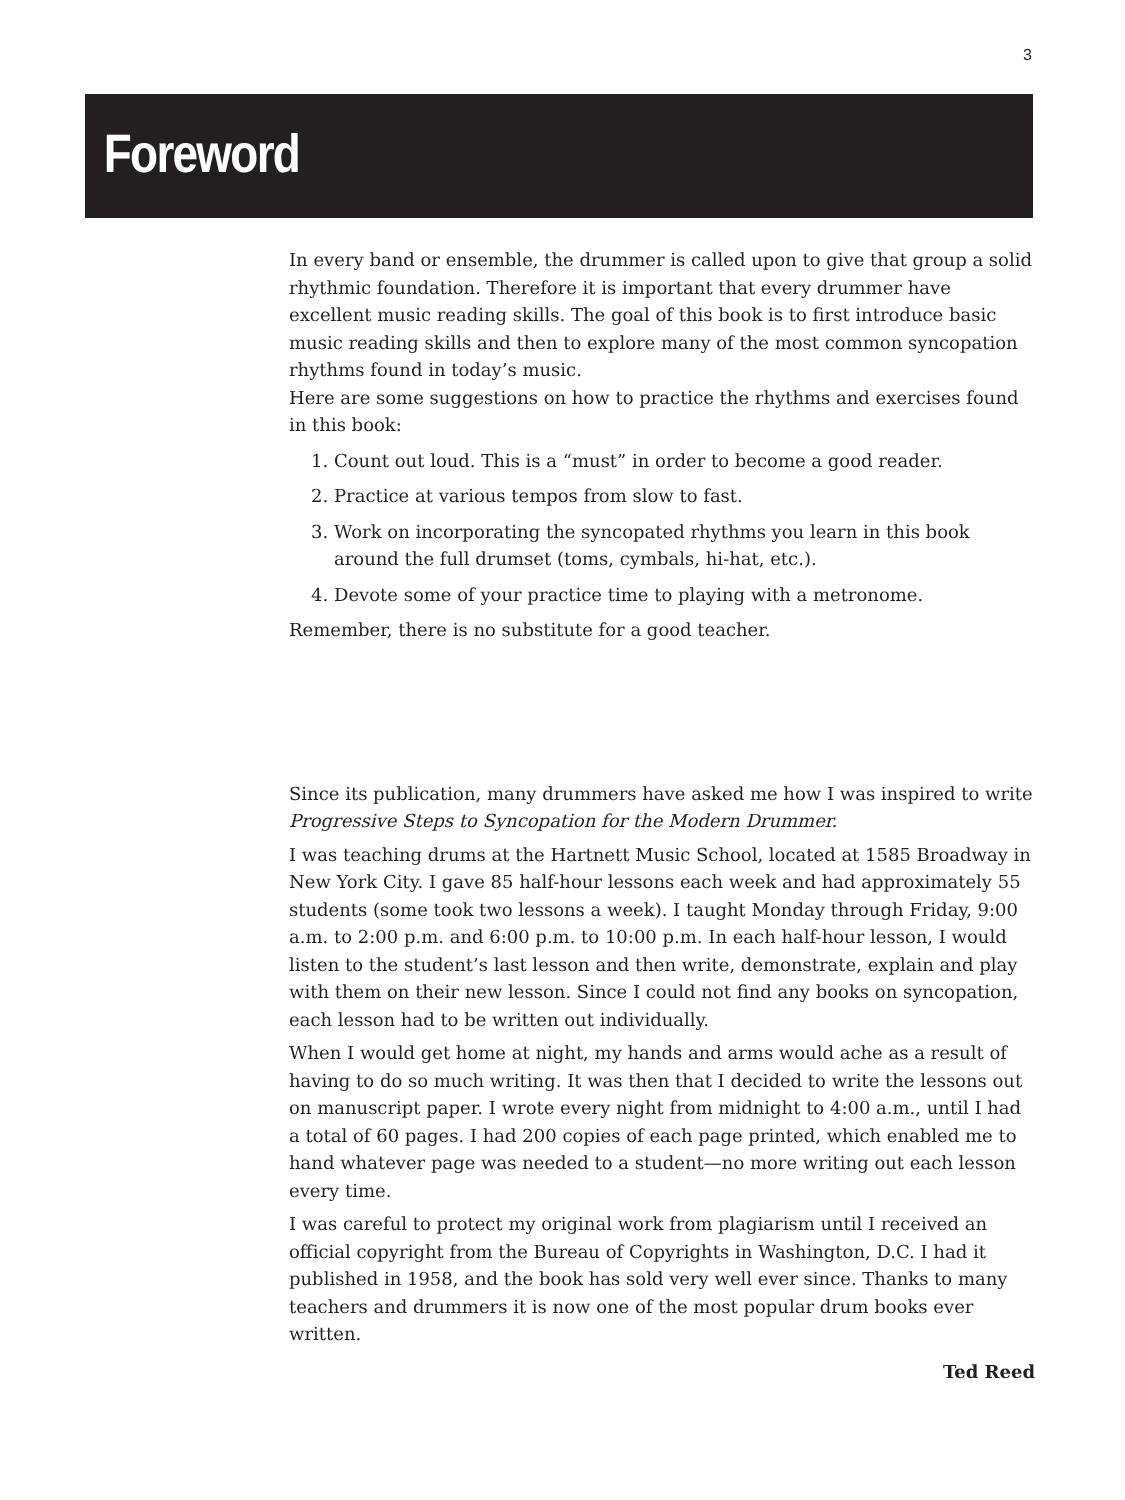3
Foreword
In every band or ensemble, the drummer is called upon to give that group a solid rhythmic foundation. Therefore it is important that every drummer have excellent music reading skills. The goal of this book is to first introduce basic music reading skills and then to explore many of the most common syncopation rhythms found in today’s music.
Here are some suggestions on how to practice the rhythms and exercises found in this book:
1. Count out loud. This is a “must” in order to become a good reader.
2. Practice at various tempos from slow to fast.
3. Work on incorporating the syncopated rhythms you learn in this book around the full drumset (toms, cymbals, hi-hat, etc.).
4. Devote some of your practice time to playing with a metronome.
Remember, there is no substitute for a good teacher.
Since its publication, many drummers have asked me how I was inspired to write Progressive Steps to Syncopation for the Modern Drummer.
I was teaching drums at the Hartnett Music School, located at 1585 Broadway in New York City. I gave 85 half-hour lessons each week and had approximately 55 students (some took two lessons a week). I taught Monday through Friday, 9:00 a.m. to 2:00 p.m. and 6:00 p.m. to 10:00 p.m. In each half-hour lesson, I would listen to the student’s last lesson and then write, demonstrate, explain and play with them on their new lesson. Since I could not find any books on syncopation, each lesson had to be written out individually.
When I would get home at night, my hands and arms would ache as a result of having to do so much writing. It was then that I decided to write the lessons out on manuscript paper. I wrote every night from midnight to 4:00 a.m., until I had a total of 60 pages. I had 200 copies of each page printed, which enabled me to hand whatever page was needed to a student—no more writing out each lesson every time.
I was careful to protect my original work from plagiarism until I received an official copyright from the Bureau of Copyrights in Washington, D.C. I had it published in 1958, and the book has sold very well ever since. Thanks to many teachers and drummers it is now one of the most popular drum books ever written.
Ted Reed